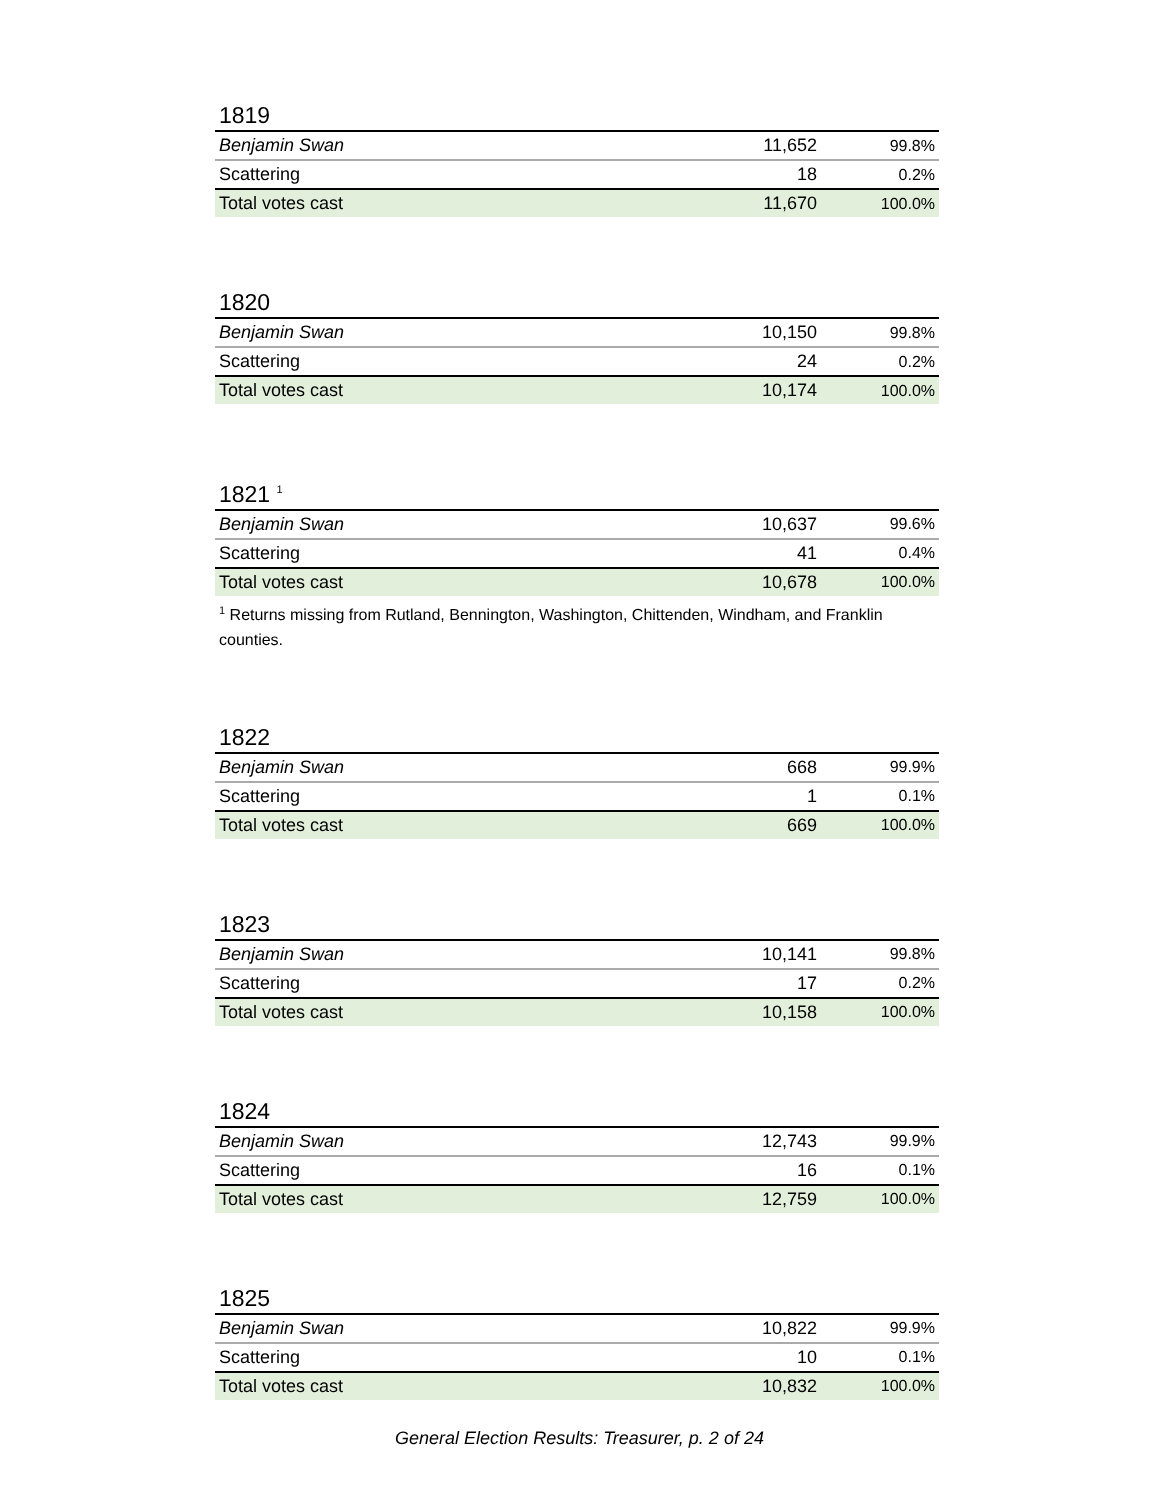1819
| Benjamin Swan | 11,652 | 99.8% |
| Scattering | 18 | 0.2% |
| Total votes cast | 11,670 | 100.0% |
1820
| Benjamin Swan | 10,150 | 99.8% |
| Scattering | 24 | 0.2% |
| Total votes cast | 10,174 | 100.0% |
1821 <sup>1</sup>
| Benjamin Swan | 10,637 | 99.6% |
| Scattering | 41 | 0.4% |
| Total votes cast | 10,678 | 100.0% |
<sup>1</sup> Returns missing from Rutland, Bennington, Washington, Chittenden, Windham, and Franklin counties.
1822
| Benjamin Swan | 668 | 99.9% |
| Scattering | 1 | 0.1% |
| Total votes cast | 669 | 100.0% |
1823
| Benjamin Swan | 10,141 | 99.8% |
| Scattering | 17 | 0.2% |
| Total votes cast | 10,158 | 100.0% |
1824
| Benjamin Swan | 12,743 | 99.9% |
| Scattering | 16 | 0.1% |
| Total votes cast | 12,759 | 100.0% |
1825
| Benjamin Swan | 10,822 | 99.9% |
| Scattering | 10 | 0.1% |
| Total votes cast | 10,832 | 100.0% |
General Election Results: Treasurer, p. 2 of 24